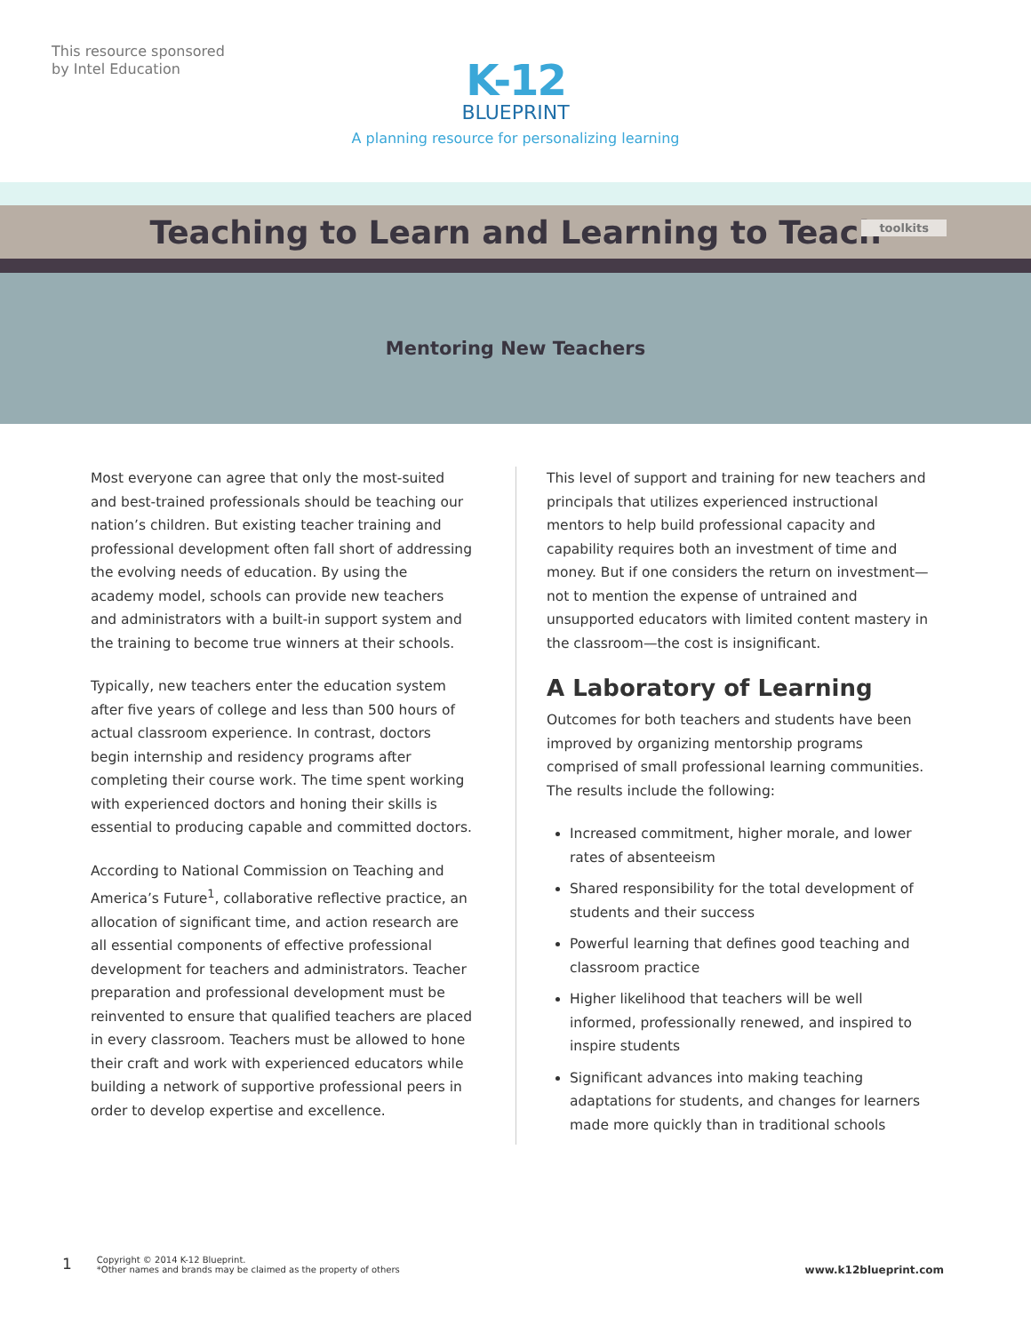This resource sponsored
by Intel Education
K-12
BLUEPRINT
A planning resource for personalizing learning
Teaching to Learn and Learning to Teach
toolkits
Mentoring New Teachers
Most everyone can agree that only the most-suited and best-trained professionals should be teaching our nation’s children. But existing teacher training and professional development often fall short of addressing the evolving needs of education. By using the academy model, schools can provide new teachers and administrators with a built-in support system and the training to become true winners at their schools.
Typically, new teachers enter the education system after five years of college and less than 500 hours of actual classroom experience. In contrast, doctors begin internship and residency programs after completing their course work. The time spent working with experienced doctors and honing their skills is essential to producing capable and committed doctors.
According to National Commission on Teaching and America’s Future<sup>1</sup>, collaborative reflective practice, an allocation of significant time, and action research are all essential components of effective professional development for teachers and administrators. Teacher preparation and professional development must be reinvented to ensure that qualified teachers are placed in every classroom. Teachers must be allowed to hone their craft and work with experienced educators while building a network of supportive professional peers in order to develop expertise and excellence.
This level of support and training for new teachers and principals that utilizes experienced instructional mentors to help build professional capacity and capability requires both an investment of time and money. But if one considers the return on investment—not to mention the expense of untrained and unsupported educators with limited content mastery in the classroom—the cost is insignificant.
A Laboratory of Learning
Outcomes for both teachers and students have been improved by organizing mentorship programs comprised of small professional learning communities. The results include the following:
Increased commitment, higher morale, and lower rates of absenteeism
Shared responsibility for the total development of students and their success
Powerful learning that defines good teaching and classroom practice
Higher likelihood that teachers will be well informed, professionally renewed, and inspired to inspire students
Significant advances into making teaching adaptations for students, and changes for learners made more quickly than in traditional schools
1
Copyright © 2014 K-12 Blueprint.
*Other names and brands may be claimed as the property of others
www.k12blueprint.com